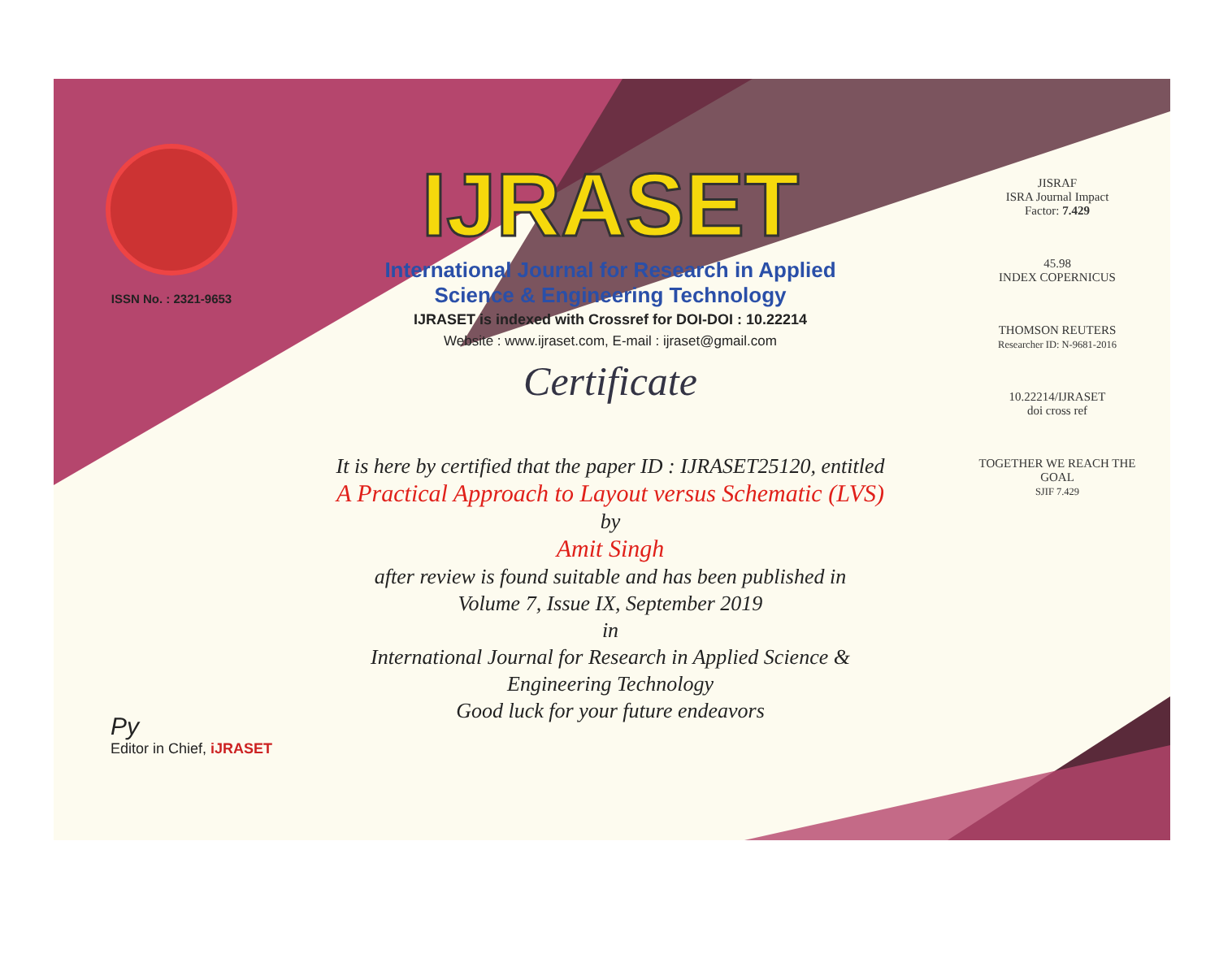ISSN No. : 2321-9653
IJRASET
International Journal for Research in Applied
Science & Engineering Technology
IJRASET is indexed with Crossref for DOI-DOI : 10.22214
Website : www.ijraset.com, E-mail : ijraset@gmail.com
Certificate
It is here by certified that the paper ID : IJRASET25120, entitled
A Practical Approach to Layout versus Schematic (LVS)
by
Amit Singh
after review is found suitable and has been published in
Volume 7, Issue IX, September 2019
in
International Journal for Research in Applied Science &
Engineering Technology
Good luck for your future endeavors
JISRAF
ISRA Journal Impact
Factor: 7.429
45.98
INDEX COPERNICUS
THOMSON REUTERS
Researcher ID: N-9681-2016
10.22214/IJRASET
doi cross ref
TOGETHER WE REACH THE GOAL
SJIF 7.429
Py
Editor in Chief, iJRASET